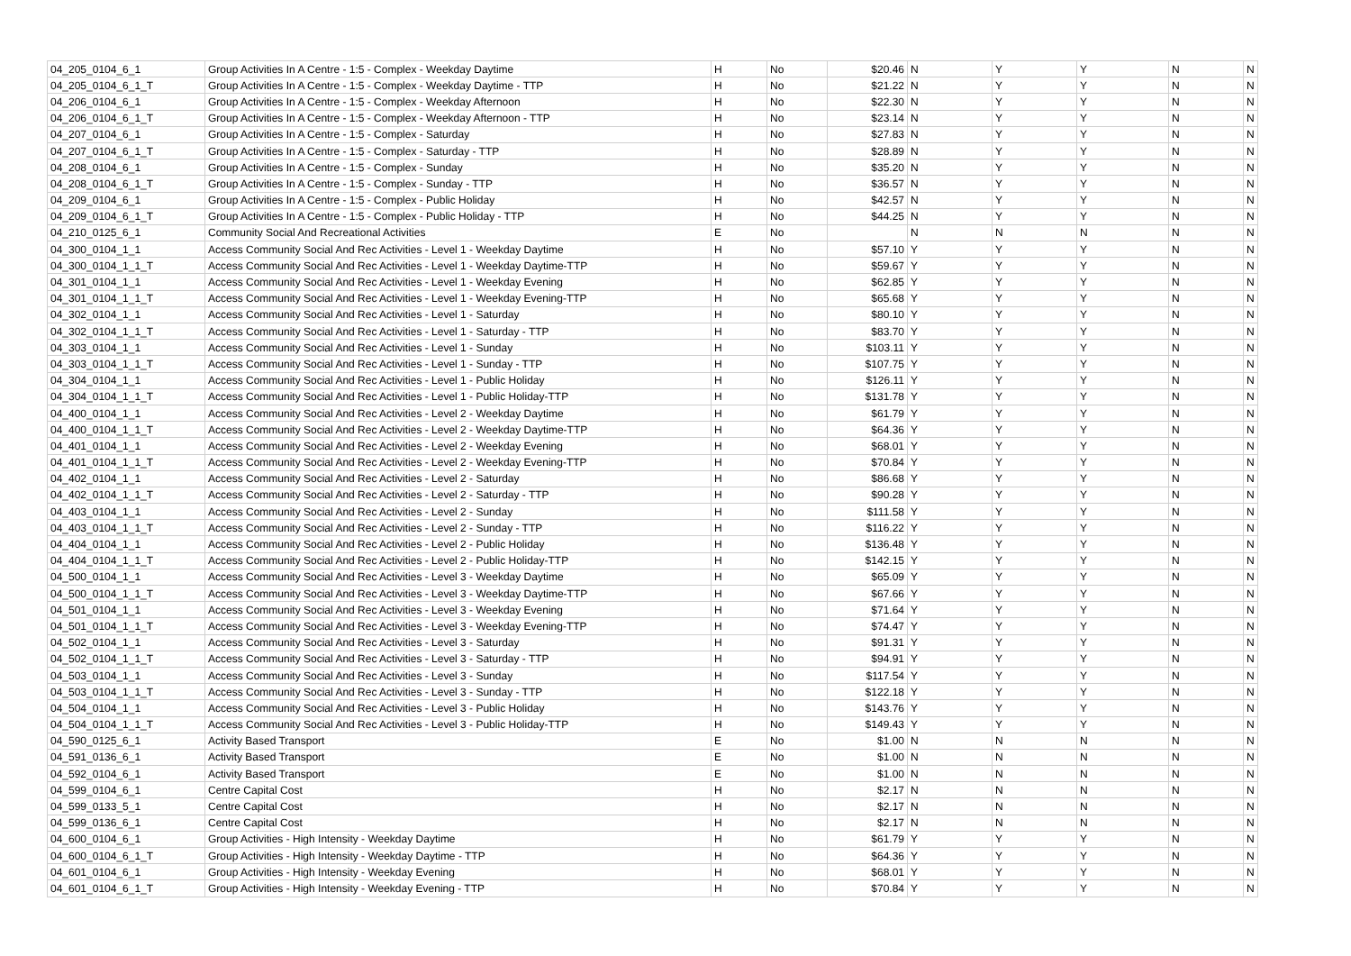| 04_205_0104_6_1 | Group Activities In A Centre - 1:5 - Complex - Weekday Daytime | H | No | $20.46 | N | Y | Y | N | N |
| 04_205_0104_6_1_T | Group Activities In A Centre - 1:5 - Complex - Weekday Daytime - TTP | H | No | $21.22 | N | Y | Y | N | N |
| 04_206_0104_6_1 | Group Activities In A Centre - 1:5 - Complex - Weekday Afternoon | H | No | $22.30 | N | Y | Y | N | N |
| 04_206_0104_6_1_T | Group Activities In A Centre - 1:5 - Complex - Weekday Afternoon - TTP | H | No | $23.14 | N | Y | Y | N | N |
| 04_207_0104_6_1 | Group Activities In A Centre - 1:5 - Complex - Saturday | H | No | $27.83 | N | Y | Y | N | N |
| 04_207_0104_6_1_T | Group Activities In A Centre - 1:5 - Complex - Saturday - TTP | H | No | $28.89 | N | Y | Y | N | N |
| 04_208_0104_6_1 | Group Activities In A Centre - 1:5 - Complex - Sunday | H | No | $35.20 | N | Y | Y | N | N |
| 04_208_0104_6_1_T | Group Activities In A Centre - 1:5 - Complex - Sunday - TTP | H | No | $36.57 | N | Y | Y | N | N |
| 04_209_0104_6_1 | Group Activities In A Centre - 1:5 - Complex - Public Holiday | H | No | $42.57 | N | Y | Y | N | N |
| 04_209_0104_6_1_T | Group Activities In A Centre - 1:5 - Complex - Public Holiday - TTP | H | No | $44.25 | N | Y | Y | N | N |
| 04_210_0125_6_1 | Community Social And Recreational Activities | E | No | | N | N | N | N | N |
| 04_300_0104_1_1 | Access Community Social And Rec Activities - Level 1 - Weekday Daytime | H | No | $57.10 | Y | Y | Y | N | N |
| 04_300_0104_1_1_T | Access Community Social And Rec Activities - Level 1 - Weekday Daytime-TTP | H | No | $59.67 | Y | Y | Y | N | N |
| 04_301_0104_1_1 | Access Community Social And Rec Activities - Level 1 - Weekday Evening | H | No | $62.85 | Y | Y | Y | N | N |
| 04_301_0104_1_1_T | Access Community Social And Rec Activities - Level 1 - Weekday Evening-TTP | H | No | $65.68 | Y | Y | Y | N | N |
| 04_302_0104_1_1 | Access Community Social And Rec Activities - Level 1 - Saturday | H | No | $80.10 | Y | Y | Y | N | N |
| 04_302_0104_1_1_T | Access Community Social And Rec Activities - Level 1 - Saturday - TTP | H | No | $83.70 | Y | Y | Y | N | N |
| 04_303_0104_1_1 | Access Community Social And Rec Activities - Level 1 - Sunday | H | No | $103.11 | Y | Y | Y | N | N |
| 04_303_0104_1_1_T | Access Community Social And Rec Activities - Level 1 - Sunday - TTP | H | No | $107.75 | Y | Y | Y | N | N |
| 04_304_0104_1_1 | Access Community Social And Rec Activities - Level 1 - Public Holiday | H | No | $126.11 | Y | Y | Y | N | N |
| 04_304_0104_1_1_T | Access Community Social And Rec Activities - Level 1 - Public Holiday-TTP | H | No | $131.78 | Y | Y | Y | N | N |
| 04_400_0104_1_1 | Access Community Social And Rec Activities - Level 2 - Weekday Daytime | H | No | $61.79 | Y | Y | Y | N | N |
| 04_400_0104_1_1_T | Access Community Social And Rec Activities - Level 2 - Weekday Daytime-TTP | H | No | $64.36 | Y | Y | Y | N | N |
| 04_401_0104_1_1 | Access Community Social And Rec Activities - Level 2 - Weekday Evening | H | No | $68.01 | Y | Y | Y | N | N |
| 04_401_0104_1_1_T | Access Community Social And Rec Activities - Level 2 - Weekday Evening-TTP | H | No | $70.84 | Y | Y | Y | N | N |
| 04_402_0104_1_1 | Access Community Social And Rec Activities - Level 2 - Saturday | H | No | $86.68 | Y | Y | Y | N | N |
| 04_402_0104_1_1_T | Access Community Social And Rec Activities - Level 2 - Saturday - TTP | H | No | $90.28 | Y | Y | Y | N | N |
| 04_403_0104_1_1 | Access Community Social And Rec Activities - Level 2 - Sunday | H | No | $111.58 | Y | Y | Y | N | N |
| 04_403_0104_1_1_T | Access Community Social And Rec Activities - Level 2 - Sunday - TTP | H | No | $116.22 | Y | Y | Y | N | N |
| 04_404_0104_1_1 | Access Community Social And Rec Activities - Level 2 - Public Holiday | H | No | $136.48 | Y | Y | Y | N | N |
| 04_404_0104_1_1_T | Access Community Social And Rec Activities - Level 2 - Public Holiday-TTP | H | No | $142.15 | Y | Y | Y | N | N |
| 04_500_0104_1_1 | Access Community Social And Rec Activities - Level 3 - Weekday Daytime | H | No | $65.09 | Y | Y | Y | N | N |
| 04_500_0104_1_1_T | Access Community Social And Rec Activities - Level 3 - Weekday Daytime-TTP | H | No | $67.66 | Y | Y | Y | N | N |
| 04_501_0104_1_1 | Access Community Social And Rec Activities - Level 3 - Weekday Evening | H | No | $71.64 | Y | Y | Y | N | N |
| 04_501_0104_1_1_T | Access Community Social And Rec Activities - Level 3 - Weekday Evening-TTP | H | No | $74.47 | Y | Y | Y | N | N |
| 04_502_0104_1_1 | Access Community Social And Rec Activities - Level 3 - Saturday | H | No | $91.31 | Y | Y | Y | N | N |
| 04_502_0104_1_1_T | Access Community Social And Rec Activities - Level 3 - Saturday - TTP | H | No | $94.91 | Y | Y | Y | N | N |
| 04_503_0104_1_1 | Access Community Social And Rec Activities - Level 3 - Sunday | H | No | $117.54 | Y | Y | Y | N | N |
| 04_503_0104_1_1_T | Access Community Social And Rec Activities - Level 3 - Sunday - TTP | H | No | $122.18 | Y | Y | Y | N | N |
| 04_504_0104_1_1 | Access Community Social And Rec Activities - Level 3 - Public Holiday | H | No | $143.76 | Y | Y | Y | N | N |
| 04_504_0104_1_1_T | Access Community Social And Rec Activities - Level 3 - Public Holiday-TTP | H | No | $149.43 | Y | Y | Y | N | N |
| 04_590_0125_6_1 | Activity Based Transport | E | No | $1.00 | N | N | N | N | N |
| 04_591_0136_6_1 | Activity Based Transport | E | No | $1.00 | N | N | N | N | N |
| 04_592_0104_6_1 | Activity Based Transport | E | No | $1.00 | N | N | N | N | N |
| 04_599_0104_6_1 | Centre Capital Cost | H | No | $2.17 | N | N | N | N | N |
| 04_599_0133_5_1 | Centre Capital Cost | H | No | $2.17 | N | N | N | N | N |
| 04_599_0136_6_1 | Centre Capital Cost | H | No | $2.17 | N | N | N | N | N |
| 04_600_0104_6_1 | Group Activities - High Intensity - Weekday Daytime | H | No | $61.79 | Y | Y | Y | N | N |
| 04_600_0104_6_1_T | Group Activities - High Intensity - Weekday Daytime - TTP | H | No | $64.36 | Y | Y | Y | N | N |
| 04_601_0104_6_1 | Group Activities - High Intensity - Weekday Evening | H | No | $68.01 | Y | Y | Y | N | N |
| 04_601_0104_6_1_T | Group Activities - High Intensity - Weekday Evening - TTP | H | No | $70.84 | Y | Y | Y | N | N |